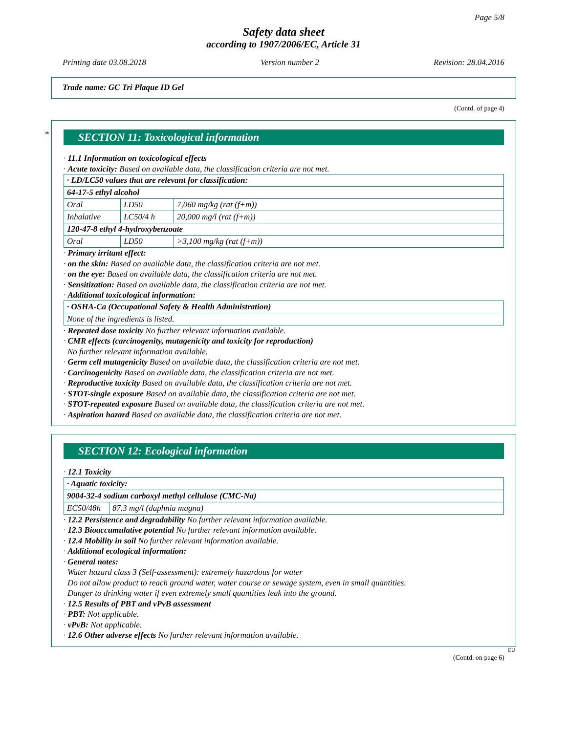Page 5/8
Safety data sheet
according to 1907/2006/EC, Article 31
Printing date 03.08.2018 Version number 2 Revision: 28.04.2016
Trade name: GC Tri Plaque ID Gel
(Contd. of page 4)
*
SECTION 11: Toxicological information
· 11.1 Information on toxicological effects
· Acute toxicity: Based on available data, the classification criteria are not met.
| · LD/LC50 values that are relevant for classification: | | |
| 64-17-5 ethyl alcohol | | |
| Oral | LD50 | 7,060 mg/kg (rat (f+m)) |
| Inhalative | LC50/4 h | 20,000 mg/l (rat (f+m)) |
| 120-47-8 ethyl 4-hydroxybenzoate | | |
| Oral | LD50 | >3,100 mg/kg (rat (f+m)) |
· Primary irritant effect:
· on the skin: Based on available data, the classification criteria are not met.
· on the eye: Based on available data, the classification criteria are not met.
· Sensitization: Based on available data, the classification criteria are not met.
· Additional toxicological information:
| · OSHA-Ca (Occupational Safety & Health Administration) |
| None of the ingredients is listed. |
· Repeated dose toxicity No further relevant information available.
· CMR effects (carcinogenity, mutagenicity and toxicity for reproduction)
No further relevant information available.
· Germ cell mutagenicity Based on available data, the classification criteria are not met.
· Carcinogenicity Based on available data, the classification criteria are not met.
· Reproductive toxicity Based on available data, the classification criteria are not met.
· STOT-single exposure Based on available data, the classification criteria are not met.
· STOT-repeated exposure Based on available data, the classification criteria are not met.
· Aspiration hazard Based on available data, the classification criteria are not met.
SECTION 12: Ecological information
· 12.1 Toxicity
| · Aquatic toxicity: | |
| 9004-32-4 sodium carboxyl methyl cellulose (CMC-Na) | |
| EC50/48h | 87.3 mg/l (daphnia magna) |
· 12.2 Persistence and degradability No further relevant information available.
· 12.3 Bioaccumulative potential No further relevant information available.
· 12.4 Mobility in soil No further relevant information available.
· Additional ecological information:
· General notes:
Water hazard class 3 (Self-assessment): extremely hazardous for water
Do not allow product to reach ground water, water course or sewage system, even in small quantities.
Danger to drinking water if even extremely small quantities leak into the ground.
· 12.5 Results of PBT and vPvB assessment
· PBT: Not applicable.
· vPvB: Not applicable.
· 12.6 Other adverse effects No further relevant information available.
EU
(Contd. on page 6)